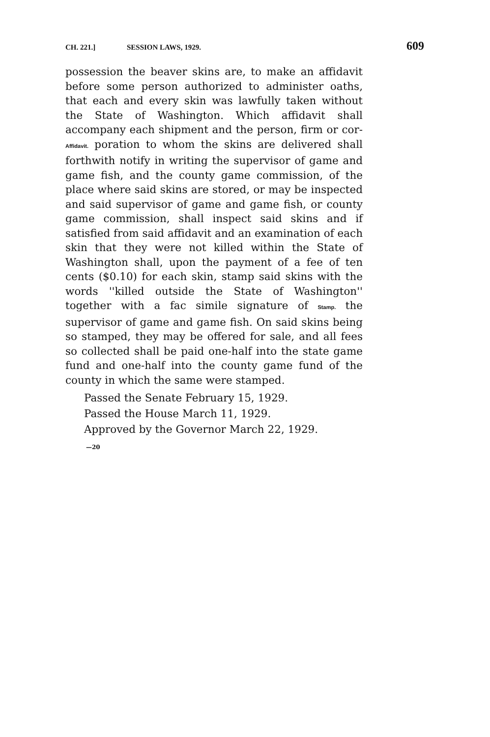CH. 221.] SESSION LAWS, 1929. 609
possession the beaver skins are, to make an affidavit before some person authorized to administer oaths, that each and every skin was lawfully taken without the State of Washington. Which affidavit shall accompany each shipment and the person, firm or cor- Affidavit. poration to whom the skins are delivered shall forthwith notify in writing the supervisor of game and game fish, and the county game commission, of the place where said skins are stored, or may be inspected and said supervisor of game and game fish, or county game commission, shall inspect said skins and if satisfied from said affidavit and an examination of each skin that they were not killed within the State of Washington shall, upon the payment of a fee of ten cents ($0.10) for each skin, stamp said skins with the words ''killed outside the State of Washington'' together with a fac simile signature of Stamp. the supervisor of game and game fish. On said skins being so stamped, they may be offered for sale, and all fees so collected shall be paid one-half into the state game fund and one-half into the county game fund of the county in which the same were stamped.
Passed the Senate February 15, 1929.
Passed the House March 11, 1929.
Approved by the Governor March 22, 1929.
—20